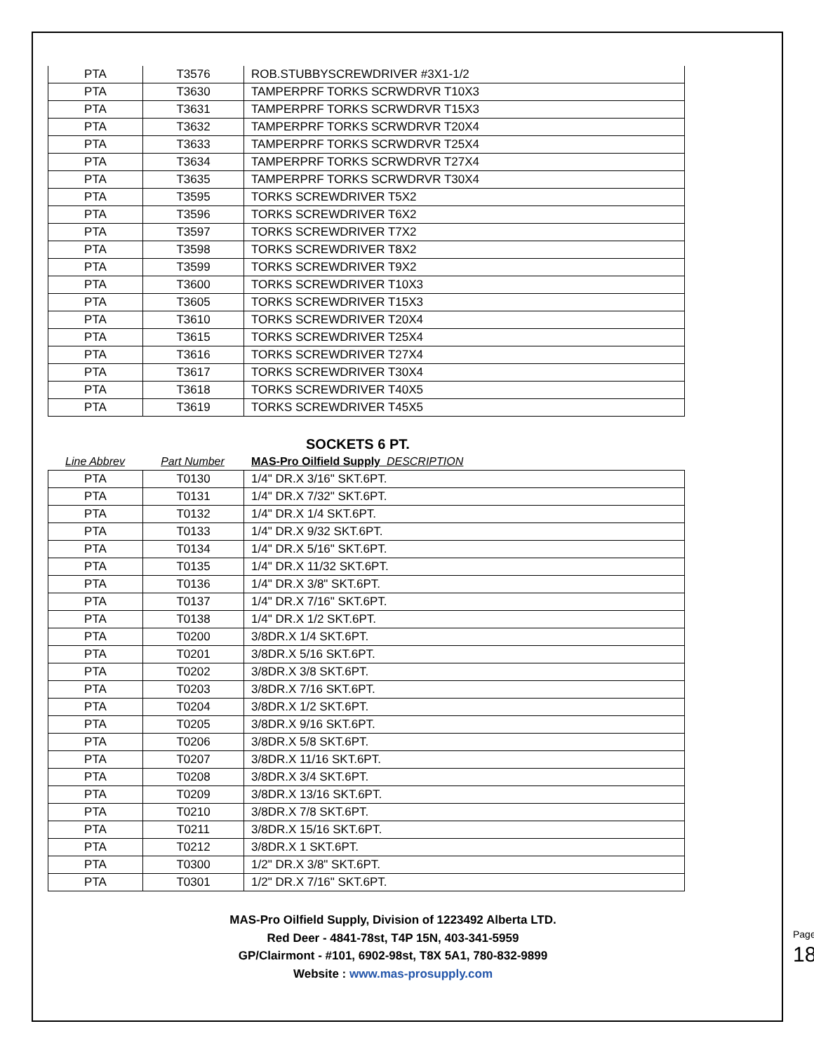| PTA | T3576 | ROB.STUBBYSCREWDRIVER #3X1-1/2 |
| PTA | T3630 | TAMPERPRF TORKS SCRWDRVR T10X3 |
| PTA | T3631 | TAMPERPRF TORKS SCRWDRVR T15X3 |
| PTA | T3632 | TAMPERPRF TORKS SCRWDRVR T20X4 |
| PTA | T3633 | TAMPERPRF TORKS SCRWDRVR T25X4 |
| PTA | T3634 | TAMPERPRF TORKS SCRWDRVR T27X4 |
| PTA | T3635 | TAMPERPRF TORKS SCRWDRVR T30X4 |
| PTA | T3595 | TORKS SCREWDRIVER T5X2 |
| PTA | T3596 | TORKS SCREWDRIVER T6X2 |
| PTA | T3597 | TORKS SCREWDRIVER T7X2 |
| PTA | T3598 | TORKS SCREWDRIVER T8X2 |
| PTA | T3599 | TORKS SCREWDRIVER T9X2 |
| PTA | T3600 | TORKS SCREWDRIVER T10X3 |
| PTA | T3605 | TORKS SCREWDRIVER T15X3 |
| PTA | T3610 | TORKS SCREWDRIVER T20X4 |
| PTA | T3615 | TORKS SCREWDRIVER T25X4 |
| PTA | T3616 | TORKS SCREWDRIVER T27X4 |
| PTA | T3617 | TORKS SCREWDRIVER T30X4 |
| PTA | T3618 | TORKS SCREWDRIVER T40X5 |
| PTA | T3619 | TORKS SCREWDRIVER T45X5 |
SOCKETS 6 PT.
Line Abbrev Part Number MAS-Pro Oilfield Supply DESCRIPTION
| PTA | T0130 | 1/4" DR.X 3/16" SKT.6PT. |
| PTA | T0131 | 1/4" DR.X 7/32" SKT.6PT. |
| PTA | T0132 | 1/4" DR.X 1/4 SKT.6PT. |
| PTA | T0133 | 1/4" DR.X 9/32 SKT.6PT. |
| PTA | T0134 | 1/4" DR.X 5/16" SKT.6PT. |
| PTA | T0135 | 1/4" DR.X 11/32 SKT.6PT. |
| PTA | T0136 | 1/4" DR.X 3/8" SKT.6PT. |
| PTA | T0137 | 1/4" DR.X 7/16" SKT.6PT. |
| PTA | T0138 | 1/4" DR.X 1/2 SKT.6PT. |
| PTA | T0200 | 3/8DR.X 1/4 SKT.6PT. |
| PTA | T0201 | 3/8DR.X 5/16 SKT.6PT. |
| PTA | T0202 | 3/8DR.X 3/8 SKT.6PT. |
| PTA | T0203 | 3/8DR.X 7/16 SKT.6PT. |
| PTA | T0204 | 3/8DR.X 1/2 SKT.6PT. |
| PTA | T0205 | 3/8DR.X 9/16 SKT.6PT. |
| PTA | T0206 | 3/8DR.X 5/8 SKT.6PT. |
| PTA | T0207 | 3/8DR.X 11/16 SKT.6PT. |
| PTA | T0208 | 3/8DR.X 3/4 SKT.6PT. |
| PTA | T0209 | 3/8DR.X 13/16 SKT.6PT. |
| PTA | T0210 | 3/8DR.X 7/8 SKT.6PT. |
| PTA | T0211 | 3/8DR.X 15/16 SKT.6PT. |
| PTA | T0212 | 3/8DR.X 1 SKT.6PT. |
| PTA | T0300 | 1/2" DR.X 3/8" SKT.6PT. |
| PTA | T0301 | 1/2" DR.X 7/16" SKT.6PT. |
MAS-Pro Oilfield Supply, Division of 1223492 Alberta LTD.
Red Deer - 4841-78st, T4P 15N, 403-341-5959
GP/Clairmont - #101, 6902-98st, T8X 5A1, 780-832-9899
Website : www.mas-prosupply.com
Page 18